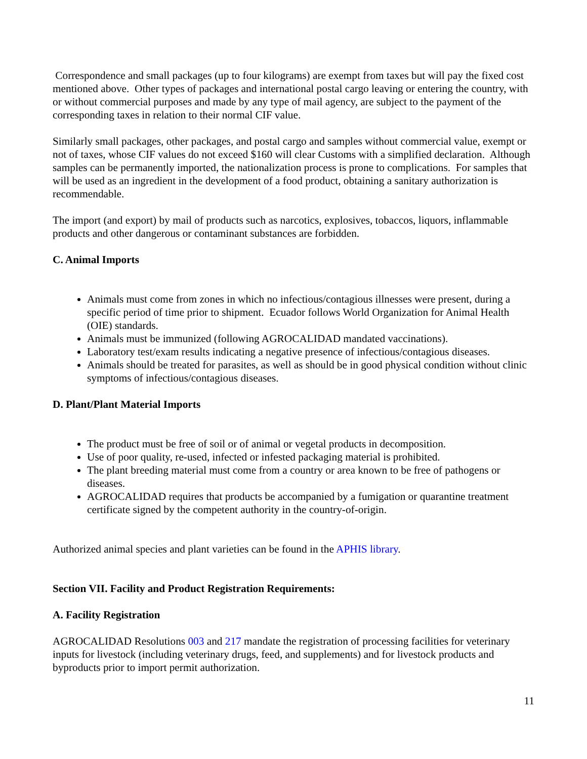Correspondence and small packages (up to four kilograms) are exempt from taxes but will pay the fixed cost mentioned above. Other types of packages and international postal cargo leaving or entering the country, with or without commercial purposes and made by any type of mail agency, are subject to the payment of the corresponding taxes in relation to their normal CIF value.
Similarly small packages, other packages, and postal cargo and samples without commercial value, exempt or not of taxes, whose CIF values do not exceed $160 will clear Customs with a simplified declaration. Although samples can be permanently imported, the nationalization process is prone to complications. For samples that will be used as an ingredient in the development of a food product, obtaining a sanitary authorization is recommendable.
The import (and export) by mail of products such as narcotics, explosives, tobaccos, liquors, inflammable products and other dangerous or contaminant substances are forbidden.
C. Animal Imports
Animals must come from zones in which no infectious/contagious illnesses were present, during a specific period of time prior to shipment. Ecuador follows World Organization for Animal Health (OIE) standards.
Animals must be immunized (following AGROCALIDAD mandated vaccinations).
Laboratory test/exam results indicating a negative presence of infectious/contagious diseases.
Animals should be treated for parasites, as well as should be in good physical condition without clinic symptoms of infectious/contagious diseases.
D. Plant/Plant Material Imports
The product must be free of soil or of animal or vegetal products in decomposition.
Use of poor quality, re-used, infected or infested packaging material is prohibited.
The plant breeding material must come from a country or area known to be free of pathogens or diseases.
AGROCALIDAD requires that products be accompanied by a fumigation or quarantine treatment certificate signed by the competent authority in the country-of-origin.
Authorized animal species and plant varieties can be found in the APHIS library.
Section VII. Facility and Product Registration Requirements:
A. Facility Registration
AGROCALIDAD Resolutions 003 and 217 mandate the registration of processing facilities for veterinary inputs for livestock (including veterinary drugs, feed, and supplements) and for livestock products and byproducts prior to import permit authorization.
11